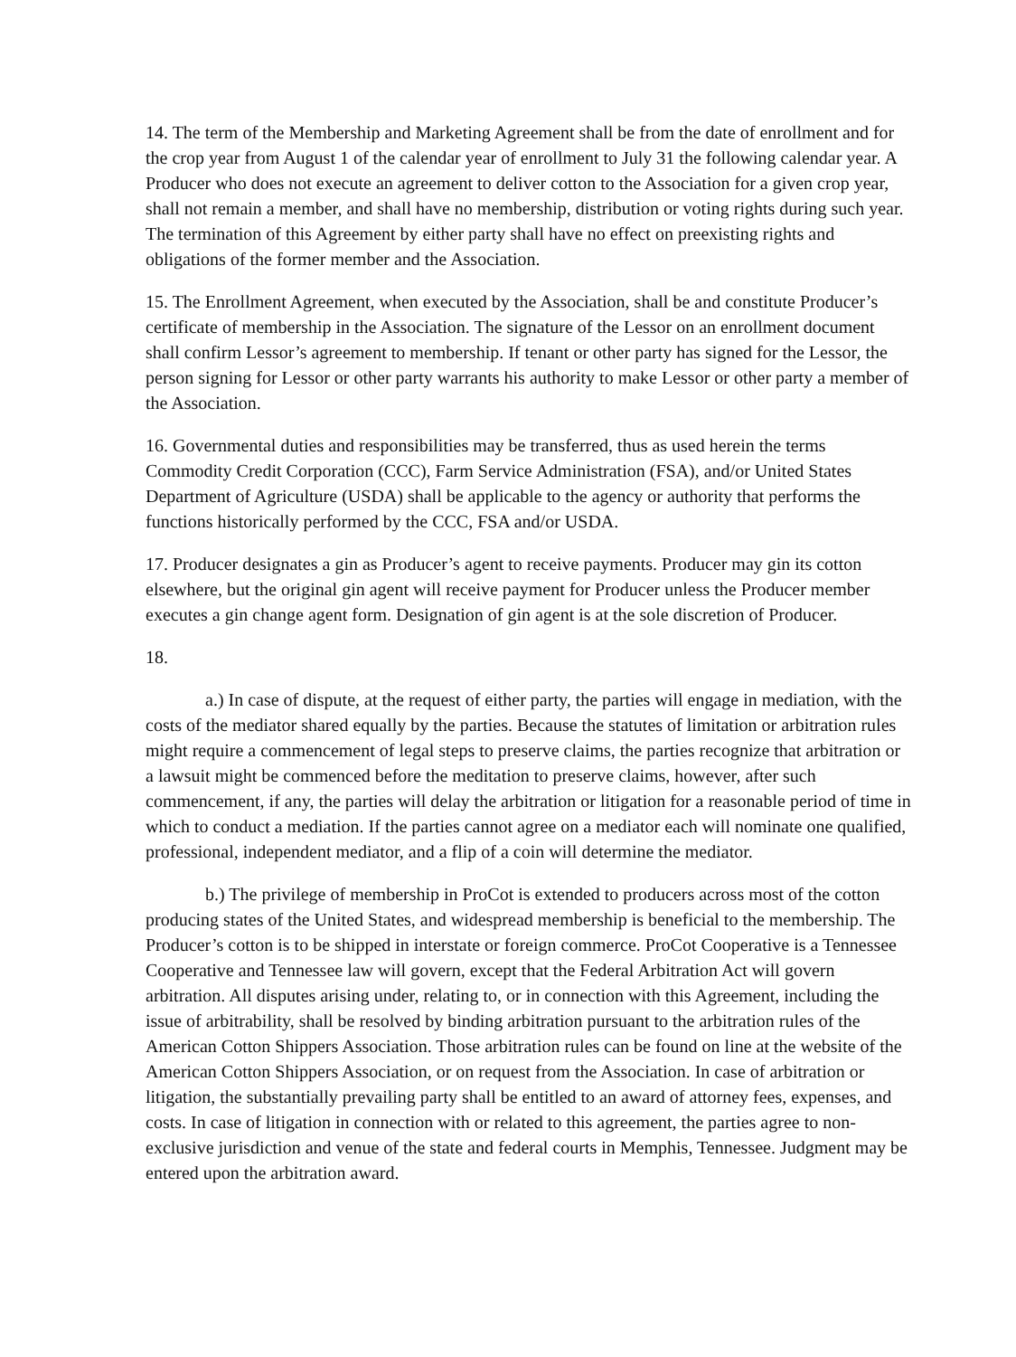14. The term of the Membership and Marketing Agreement shall be from the date of enrollment and for the crop year from August 1 of the calendar year of enrollment to July 31 the following calendar year. A Producer who does not execute an agreement to deliver cotton to the Association for a given crop year, shall not remain a member, and shall have no membership, distribution or voting rights during such year. The termination of this Agreement by either party shall have no effect on preexisting rights and obligations of the former member and the Association.
15. The Enrollment Agreement, when executed by the Association, shall be and constitute Producer’s certificate of membership in the Association. The signature of the Lessor on an enrollment document shall confirm Lessor’s agreement to membership. If tenant or other party has signed for the Lessor, the person signing for Lessor or other party warrants his authority to make Lessor or other party a member of the Association.
16. Governmental duties and responsibilities may be transferred, thus as used herein the terms Commodity Credit Corporation (CCC), Farm Service Administration (FSA), and/or United States Department of Agriculture (USDA) shall be applicable to the agency or authority that performs the functions historically performed by the CCC, FSA and/or USDA.
17. Producer designates a gin as Producer’s agent to receive payments. Producer may gin its cotton elsewhere, but the original gin agent will receive payment for Producer unless the Producer member executes a gin change agent form. Designation of gin agent is at the sole discretion of Producer.
18.
a.) In case of dispute, at the request of either party, the parties will engage in mediation, with the costs of the mediator shared equally by the parties. Because the statutes of limitation or arbitration rules might require a commencement of legal steps to preserve claims, the parties recognize that arbitration or a lawsuit might be commenced before the meditation to preserve claims, however, after such commencement, if any, the parties will delay the arbitration or litigation for a reasonable period of time in which to conduct a mediation. If the parties cannot agree on a mediator each will nominate one qualified, professional, independent mediator, and a flip of a coin will determine the mediator.
b.) The privilege of membership in ProCot is extended to producers across most of the cotton producing states of the United States, and widespread membership is beneficial to the membership. The Producer’s cotton is to be shipped in interstate or foreign commerce. ProCot Cooperative is a Tennessee Cooperative and Tennessee law will govern, except that the Federal Arbitration Act will govern arbitration. All disputes arising under, relating to, or in connection with this Agreement, including the issue of arbitrability, shall be resolved by binding arbitration pursuant to the arbitration rules of the American Cotton Shippers Association. Those arbitration rules can be found on line at the website of the American Cotton Shippers Association, or on request from the Association. In case of arbitration or litigation, the substantially prevailing party shall be entitled to an award of attorney fees, expenses, and costs. In case of litigation in connection with or related to this agreement, the parties agree to non-exclusive jurisdiction and venue of the state and federal courts in Memphis, Tennessee. Judgment may be entered upon the arbitration award.